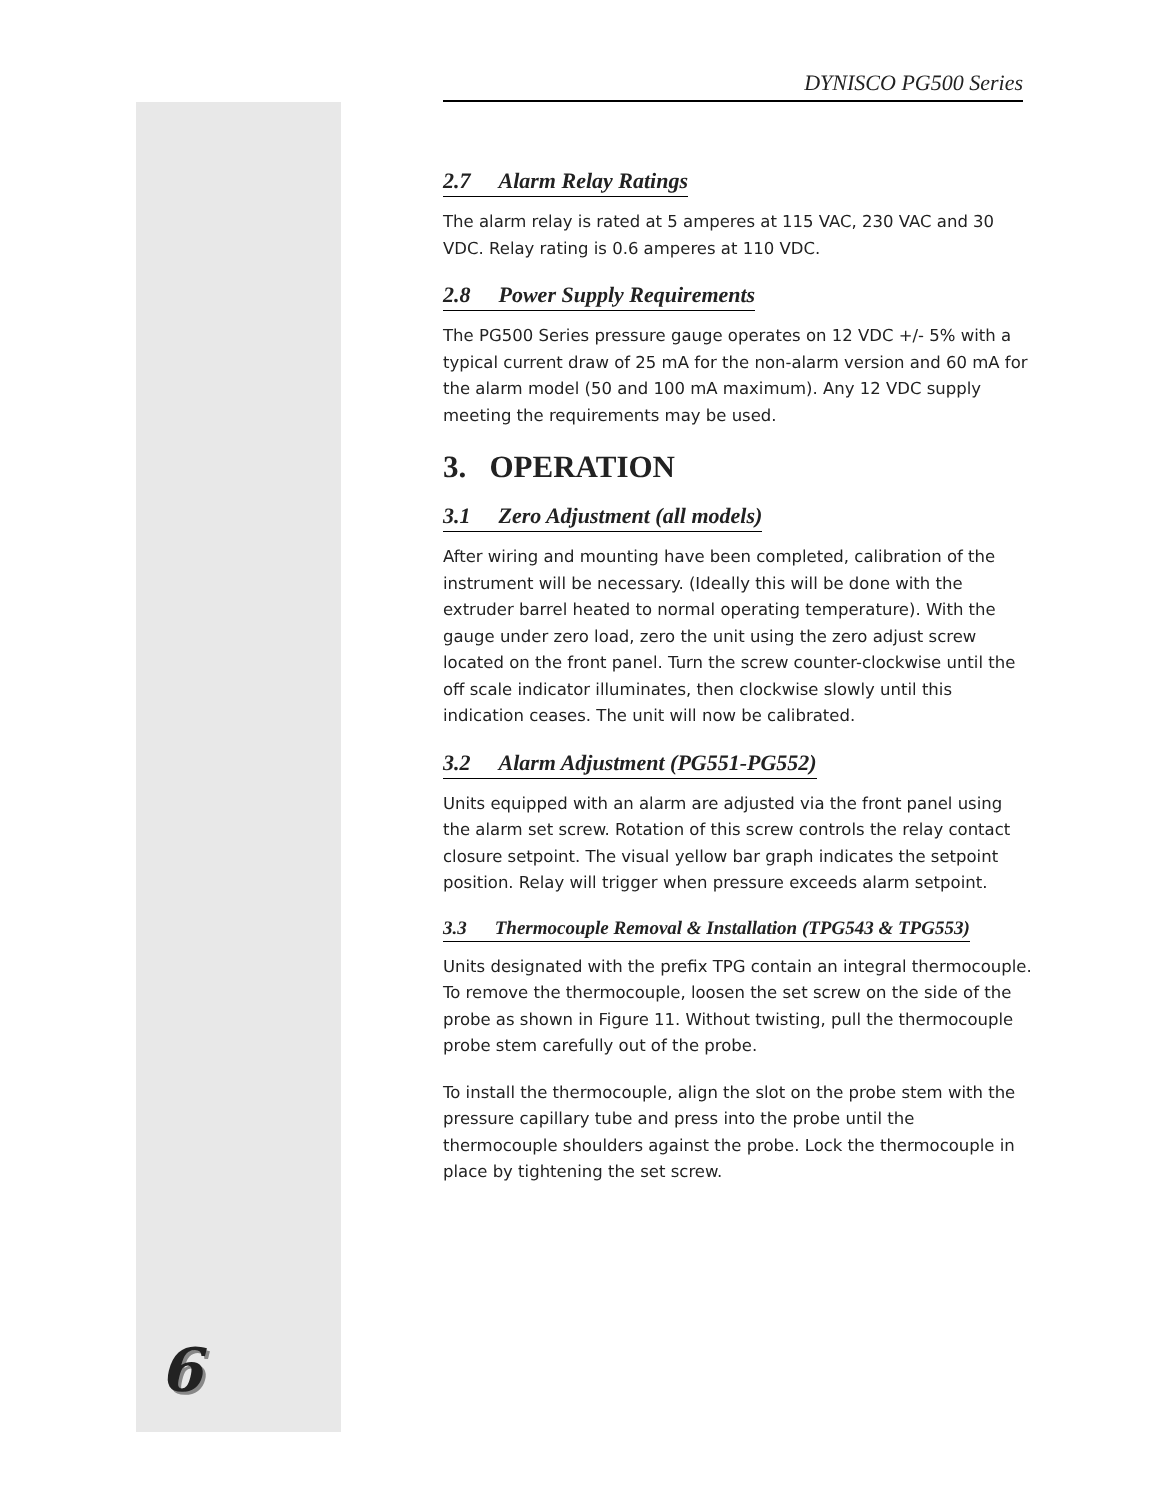DYNISCO PG500 Series
2.7 Alarm Relay Ratings
The alarm relay is rated at 5 amperes at 115 VAC, 230 VAC and 30 VDC. Relay rating is 0.6 amperes at 110 VDC.
2.8 Power Supply Requirements
The PG500 Series pressure gauge operates on 12 VDC +/- 5% with a typical current draw of 25 mA for the non-alarm version and 60 mA for the alarm model (50 and 100 mA maximum). Any 12 VDC supply meeting the requirements may be used.
3. OPERATION
3.1 Zero Adjustment (all models)
After wiring and mounting have been completed, calibration of the instrument will be necessary. (Ideally this will be done with the extruder barrel heated to normal operating temperature). With the gauge under zero load, zero the unit using the zero adjust screw located on the front panel. Turn the screw counter-clockwise until the off scale indicator illuminates, then clockwise slowly until this indication ceases. The unit will now be calibrated.
3.2 Alarm Adjustment (PG551-PG552)
Units equipped with an alarm are adjusted via the front panel using the alarm set screw. Rotation of this screw controls the relay contact closure setpoint. The visual yellow bar graph indicates the setpoint position. Relay will trigger when pressure exceeds alarm setpoint.
3.3 Thermocouple Removal & Installation (TPG543 & TPG553)
Units designated with the prefix TPG contain an integral thermocouple. To remove the thermocouple, loosen the set screw on the side of the probe as shown in Figure 11. Without twisting, pull the thermocouple probe stem carefully out of the probe.
To install the thermocouple, align the slot on the probe stem with the pressure capillary tube and press into the probe until the thermocouple shoulders against the probe. Lock the thermocouple in place by tightening the set screw.
6